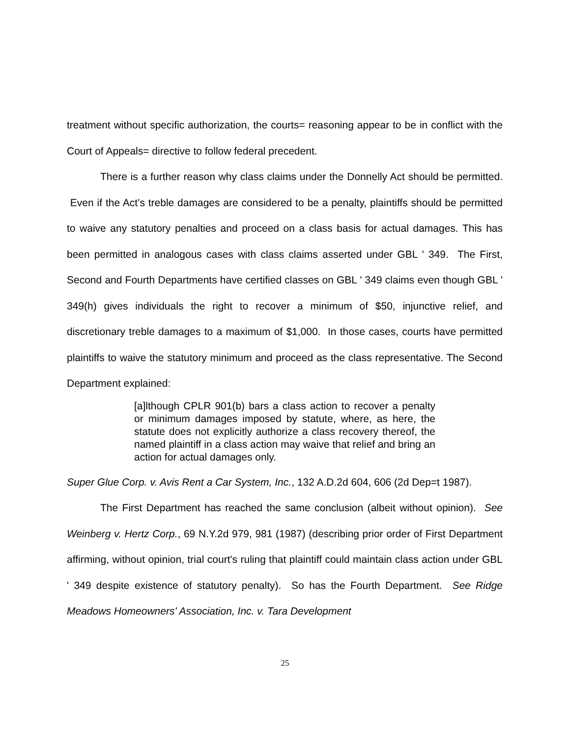treatment without specific authorization, the courts= reasoning appear to be in conflict with the Court of Appeals= directive to follow federal precedent.
There is a further reason why class claims under the Donnelly Act should be permitted. Even if the Act’s treble damages are considered to be a penalty, plaintiffs should be permitted to waive any statutory penalties and proceed on a class basis for actual damages. This has been permitted in analogous cases with class claims asserted under GBL ' 349. The First, Second and Fourth Departments have certified classes on GBL ' 349 claims even though GBL ' 349(h) gives individuals the right to recover a minimum of $50, injunctive relief, and discretionary treble damages to a maximum of $1,000. In those cases, courts have permitted plaintiffs to waive the statutory minimum and proceed as the class representative. The Second Department explained:
[a]lthough CPLR 901(b) bars a class action to recover a penalty or minimum damages imposed by statute, where, as here, the statute does not explicitly authorize a class recovery thereof, the named plaintiff in a class action may waive that relief and bring an action for actual damages only.
Super Glue Corp. v. Avis Rent a Car System, Inc., 132 A.D.2d 604, 606 (2d Dep=t 1987).
The First Department has reached the same conclusion (albeit without opinion). See Weinberg v. Hertz Corp., 69 N.Y.2d 979, 981 (1987) (describing prior order of First Department affirming, without opinion, trial court's ruling that plaintiff could maintain class action under GBL ' 349 despite existence of statutory penalty). So has the Fourth Department. See Ridge Meadows Homeowners' Association, Inc. v. Tara Development
25